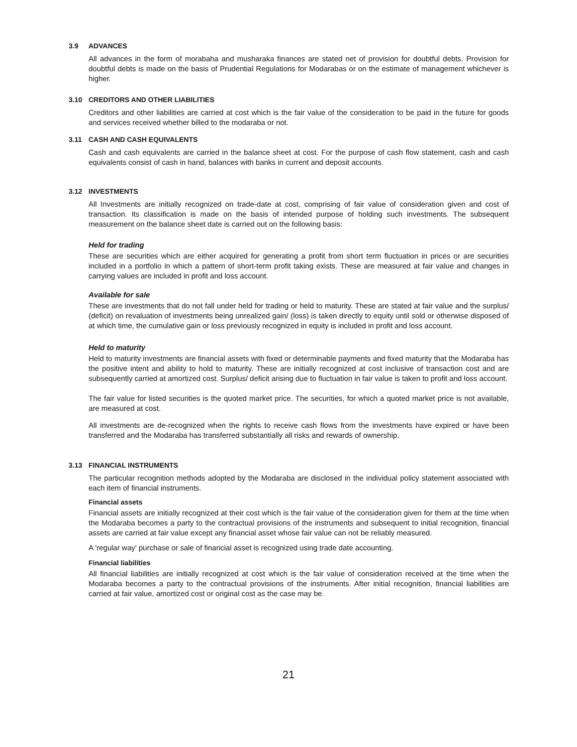3.9 ADVANCES
All advances in the form of morabaha and musharaka finances are stated net of provision for doubtful debts. Provision for doubtful debts is made on the basis of Prudential Regulations for Modarabas or on the estimate of management whichever is higher.
3.10 CREDITORS AND OTHER LIABILITIES
Creditors and other liabilities are carried at cost which is the fair value of the consideration to be paid in the future for goods and services received whether billed to the modaraba or not.
3.11 CASH AND CASH EQUIVALENTS
Cash and cash equivalents are carried in the balance sheet at cost. For the purpose of cash flow statement, cash and cash equivalents consist of cash in hand, balances with banks in current and deposit accounts.
3.12 INVESTMENTS
All Investments are initially recognized on trade-date at cost, comprising of fair value of consideration given and cost of transaction. Its classification is made on the basis of intended purpose of holding such investments. The subsequent measurement on the balance sheet date is carried out on the following basis:
Held for trading
These are securities which are either acquired for generating a profit from short term fluctuation in prices or are securities included in a portfolio in which a pattern of short-term profit taking exists. These are measured at fair value and changes in carrying values are included in profit and loss account.
Available for sale
These are investments that do not fall under held for trading or held to maturity. These are stated at fair value and the surplus/ (deficit) on revaluation of investments being unrealized gain/ (loss) is taken directly to equity until sold or otherwise disposed of at which time, the cumulative gain or loss previously recognized in equity is included in profit and loss account.
Held to maturity
Held to maturity investments are financial assets with fixed or determinable payments and fixed maturity that the Modaraba has the positive intent and ability to hold to maturity. These are initially recognized at cost inclusive of transaction cost and are subsequently carried at amortized cost. Surplus/ deficit arising due to fluctuation in fair value is taken to profit and loss account.
The fair value for listed securities is the quoted market price. The securities, for which a quoted market price is not available, are measured at cost.
All investments are de-recognized when the rights to receive cash flows from the investments have expired or have been transferred and the Modaraba has transferred substantially all risks and rewards of ownership.
3.13 FINANCIAL INSTRUMENTS
The particular recognition methods adopted by the Modaraba are disclosed in the individual policy statement associated with each item of financial instruments.
Financial assets
Financial assets are initially recognized at their cost which is the fair value of the consideration given for them at the time when the Modaraba becomes a party to the contractual provisions of the instruments and subsequent to initial recognition, financial assets are carried at fair value except any financial asset whose fair value can not be reliably measured.
A 'regular way' purchase or sale of financial asset is recognized using trade date accounting.
Financial liabilities
All financial liabilities are initially recognized at cost which is the fair value of consideration received at the time when the Modaraba becomes a party to the contractual provisions of the instruments. After initial recognition, financial liabilities are carried at fair value, amortized cost or original cost as the case may be.
21